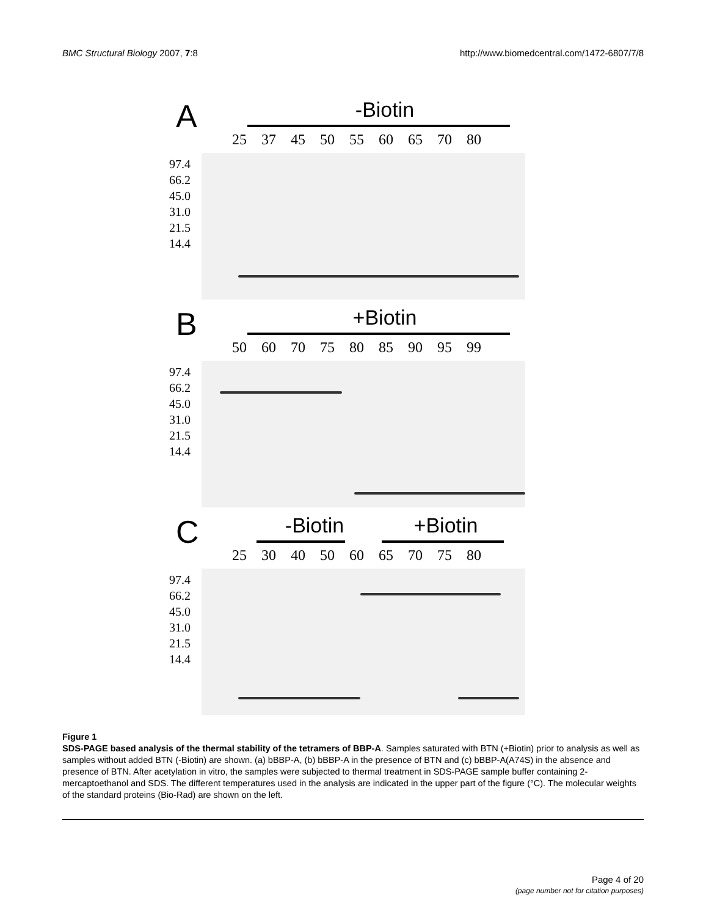BMC Structural Biology 2007, 7:8
http://www.biomedcentral.com/1472-6807/7/8
A -Biotin
25 37 45 50 55 60 65 70 80
97.4
66.2
45.0
31.0
21.5
14.4
B +Biotin
50 60 70 75 80 85 90 95 99
97.4
66.2
45.0
31.0
21.5
14.4
C -Biotin +Biotin
25 30 40 50 60 65 70 75 80
97.4
66.2
45.0
31.0
21.5
14.4
Figure 1
SDS-PAGE based analysis of the thermal stability of the tetramers of BBP-A. Samples saturated with BTN (+Biotin) prior to analysis as well as samples without added BTN (-Biotin) are shown. (a) bBBP-A, (b) bBBP-A in the presence of BTN and (c) bBBP-A(A74S) in the absence and presence of BTN. After acetylation in vitro, the samples were subjected to thermal treatment in SDS-PAGE sample buffer containing 2-mercaptoethanol and SDS. The different temperatures used in the analysis are indicated in the upper part of the figure (°C). The molecular weights of the standard proteins (Bio-Rad) are shown on the left.
Page 4 of 20
(page number not for citation purposes)